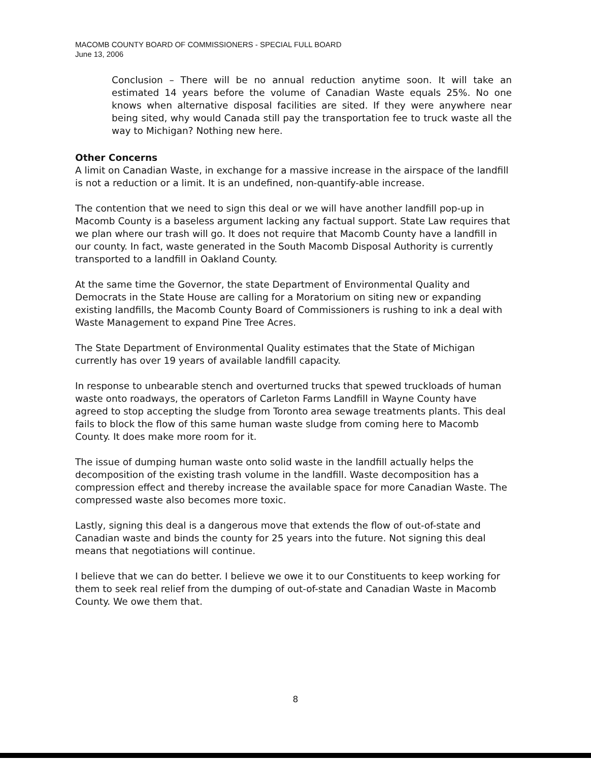MACOMB COUNTY BOARD OF COMMISSIONERS - SPECIAL FULL BOARD
June 13, 2006
Conclusion – There will be no annual reduction anytime soon. It will take an estimated 14 years before the volume of Canadian Waste equals 25%. No one knows when alternative disposal facilities are sited. If they were anywhere near being sited, why would Canada still pay the transportation fee to truck waste all the way to Michigan? Nothing new here.
Other Concerns
A limit on Canadian Waste, in exchange for a massive increase in the airspace of the landfill is not a reduction or a limit. It is an undefined, non-quantify-able increase.
The contention that we need to sign this deal or we will have another landfill pop-up in Macomb County is a baseless argument lacking any factual support. State Law requires that we plan where our trash will go. It does not require that Macomb County have a landfill in our county. In fact, waste generated in the South Macomb Disposal Authority is currently transported to a landfill in Oakland County.
At the same time the Governor, the state Department of Environmental Quality and Democrats in the State House are calling for a Moratorium on siting new or expanding existing landfills, the Macomb County Board of Commissioners is rushing to ink a deal with Waste Management to expand Pine Tree Acres.
The State Department of Environmental Quality estimates that the State of Michigan currently has over 19 years of available landfill capacity.
In response to unbearable stench and overturned trucks that spewed truckloads of human waste onto roadways, the operators of Carleton Farms Landfill in Wayne County have agreed to stop accepting the sludge from Toronto area sewage treatments plants. This deal fails to block the flow of this same human waste sludge from coming here to Macomb County. It does make more room for it.
The issue of dumping human waste onto solid waste in the landfill actually helps the decomposition of the existing trash volume in the landfill. Waste decomposition has a compression effect and thereby increase the available space for more Canadian Waste. The compressed waste also becomes more toxic.
Lastly, signing this deal is a dangerous move that extends the flow of out-of-state and Canadian waste and binds the county for 25 years into the future. Not signing this deal means that negotiations will continue.
I believe that we can do better. I believe we owe it to our Constituents to keep working for them to seek real relief from the dumping of out-of-state and Canadian Waste in Macomb County. We owe them that.
8